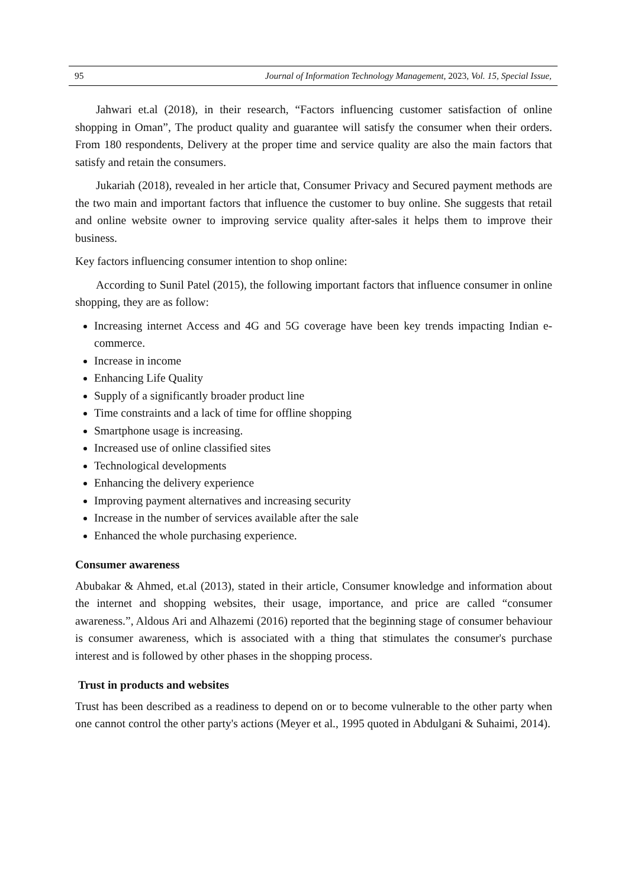95 Journal of Information Technology Management, 2023, Vol. 15, Special Issue,
Jahwari et.al (2018), in their research, “Factors influencing customer satisfaction of online shopping in Oman”, The product quality and guarantee will satisfy the consumer when their orders. From 180 respondents, Delivery at the proper time and service quality are also the main factors that satisfy and retain the consumers.
Jukariah (2018), revealed in her article that, Consumer Privacy and Secured payment methods are the two main and important factors that influence the customer to buy online. She suggests that retail and online website owner to improving service quality after-sales it helps them to improve their business.
Key factors influencing consumer intention to shop online:
According to Sunil Patel (2015), the following important factors that influence consumer in online shopping, they are as follow:
Increasing internet Access and 4G and 5G coverage have been key trends impacting Indian e-commerce.
Increase in income
Enhancing Life Quality
Supply of a significantly broader product line
Time constraints and a lack of time for offline shopping
Smartphone usage is increasing.
Increased use of online classified sites
Technological developments
Enhancing the delivery experience
Improving payment alternatives and increasing security
Increase in the number of services available after the sale
Enhanced the whole purchasing experience.
Consumer awareness
Abubakar & Ahmed, et.al (2013), stated in their article, Consumer knowledge and information about the internet and shopping websites, their usage, importance, and price are called “consumer awareness.”, Aldous Ari and Alhazemi (2016) reported that the beginning stage of consumer behaviour is consumer awareness, which is associated with a thing that stimulates the consumer's purchase interest and is followed by other phases in the shopping process.
Trust in products and websites
Trust has been described as a readiness to depend on or to become vulnerable to the other party when one cannot control the other party's actions (Meyer et al., 1995 quoted in Abdulgani & Suhaimi, 2014).